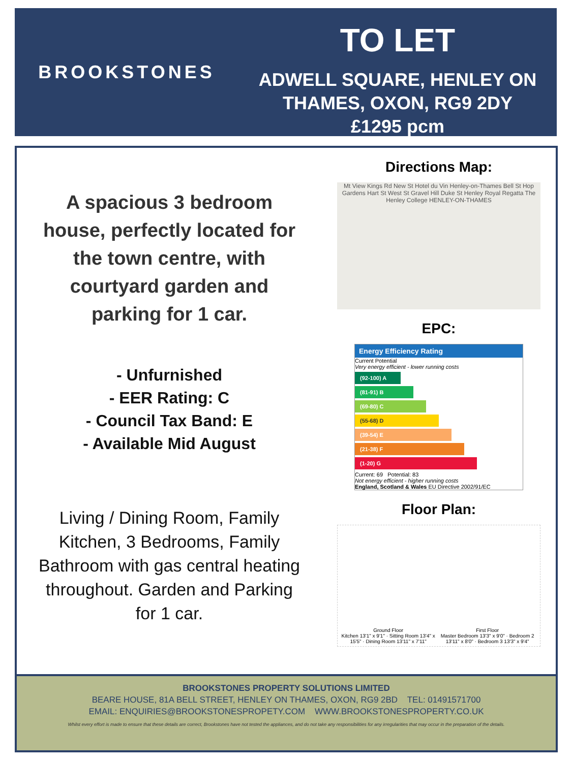BROOKSTONES
TO LET
ADWELL SQUARE, HENLEY ON
THAMES, OXON, RG9 2DY
£1295 pcm
A spacious 3 bedroom house, perfectly located for the town centre, with courtyard garden and parking for 1 car.
- Unfurnished
- EER Rating: C
- Council Tax Band: E
- Available Mid August
Living / Dining Room, Family Kitchen, 3 Bedrooms, Family Bathroom with gas central heating throughout. Garden and Parking for 1 car.
Directions Map:
Mt View Kings Rd New St Hotel du Vin Henley-on-Thames Bell St Hop Gardens Hart St West St Gravel Hill Duke St Henley Royal Regatta The Henley College HENLEY-ON-THAMES
EPC:
Energy Efficiency Rating
Current Potential
Very energy efficient - lower running costs
(92-100) A
(81-91) B
(69-80) C
(55-68) D
(39-54) E
(21-38) F
(1-20) G
Current: 69 Potential: 83
Not energy efficient - higher running costs
England, Scotland & Wales EU Directive 2002/91/EC
Floor Plan:
Ground Floor
Kitchen 13'1" x 9'1" · Sitting Room 13'4" x 15'5" · Dining Room 13'11" x 7'11" First Floor
Master Bedroom 13'3" x 9'0" · Bedroom 2 13'11" x 8'0" · Bedroom 3 13'3" x 9'4"
BROOKSTONES PROPERTY SOLUTIONS LIMITED
BEARE HOUSE, 81A BELL STREET, HENLEY ON THAMES, OXON, RG9 2BD TEL: 01491571700
EMAIL: ENQUIRIES@BROOKSTONESPROPETY.COM WWW.BROOKSTONESPROPERTY.CO.UK
Whilst every effort is made to ensure that these details are correct, Brookstones have not tested the appliances, and do not take any responsibilities for any irregularities that may occur in the preparation of the details.